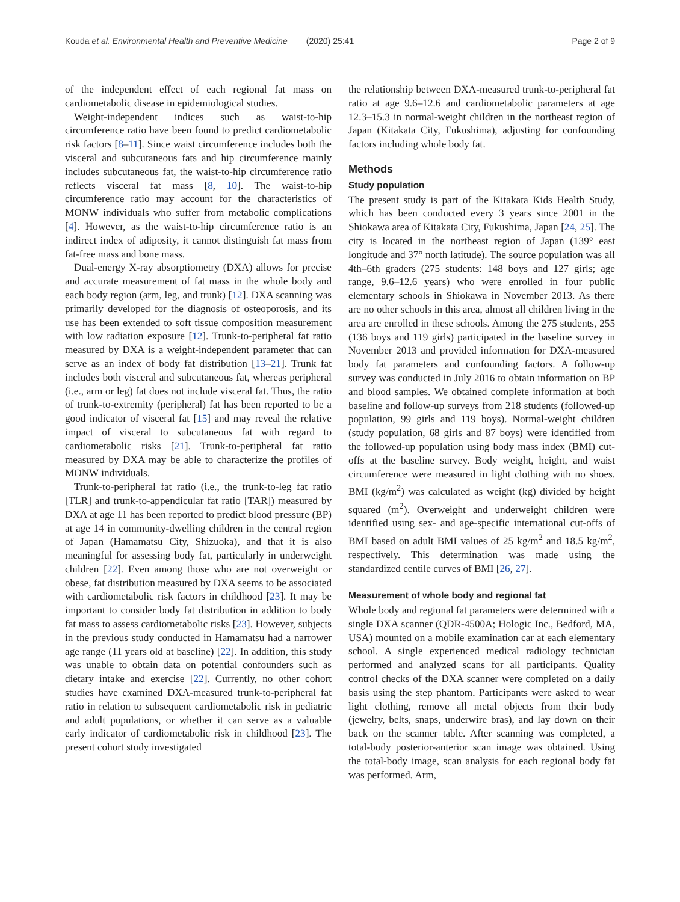Kouda et al. Environmental Health and Preventive Medicine (2020) 25:41 Page 2 of 9
of the independent effect of each regional fat mass on cardiometabolic disease in epidemiological studies.
Weight-independent indices such as waist-to-hip circumference ratio have been found to predict cardiometabolic risk factors [8–11]. Since waist circumference includes both the visceral and subcutaneous fats and hip circumference mainly includes subcutaneous fat, the waist-to-hip circumference ratio reflects visceral fat mass [8, 10]. The waist-to-hip circumference ratio may account for the characteristics of MONW individuals who suffer from metabolic complications [4]. However, as the waist-to-hip circumference ratio is an indirect index of adiposity, it cannot distinguish fat mass from fat-free mass and bone mass.
Dual-energy X-ray absorptiometry (DXA) allows for precise and accurate measurement of fat mass in the whole body and each body region (arm, leg, and trunk) [12]. DXA scanning was primarily developed for the diagnosis of osteoporosis, and its use has been extended to soft tissue composition measurement with low radiation exposure [12]. Trunk-to-peripheral fat ratio measured by DXA is a weight-independent parameter that can serve as an index of body fat distribution [13–21]. Trunk fat includes both visceral and subcutaneous fat, whereas peripheral (i.e., arm or leg) fat does not include visceral fat. Thus, the ratio of trunk-to-extremity (peripheral) fat has been reported to be a good indicator of visceral fat [15] and may reveal the relative impact of visceral to subcutaneous fat with regard to cardiometabolic risks [21]. Trunk-to-peripheral fat ratio measured by DXA may be able to characterize the profiles of MONW individuals.
Trunk-to-peripheral fat ratio (i.e., the trunk-to-leg fat ratio [TLR] and trunk-to-appendicular fat ratio [TAR]) measured by DXA at age 11 has been reported to predict blood pressure (BP) at age 14 in community-dwelling children in the central region of Japan (Hamamatsu City, Shizuoka), and that it is also meaningful for assessing body fat, particularly in underweight children [22]. Even among those who are not overweight or obese, fat distribution measured by DXA seems to be associated with cardiometabolic risk factors in childhood [23]. It may be important to consider body fat distribution in addition to body fat mass to assess cardiometabolic risks [23]. However, subjects in the previous study conducted in Hamamatsu had a narrower age range (11 years old at baseline) [22]. In addition, this study was unable to obtain data on potential confounders such as dietary intake and exercise [22]. Currently, no other cohort studies have examined DXA-measured trunk-to-peripheral fat ratio in relation to subsequent cardiometabolic risk in pediatric and adult populations, or whether it can serve as a valuable early indicator of cardiometabolic risk in childhood [23]. The present cohort study investigated
the relationship between DXA-measured trunk-to-peripheral fat ratio at age 9.6–12.6 and cardiometabolic parameters at age 12.3–15.3 in normal-weight children in the northeast region of Japan (Kitakata City, Fukushima), adjusting for confounding factors including whole body fat.
Methods
Study population
The present study is part of the Kitakata Kids Health Study, which has been conducted every 3 years since 2001 in the Shiokawa area of Kitakata City, Fukushima, Japan [24, 25]. The city is located in the northeast region of Japan (139° east longitude and 37° north latitude). The source population was all 4th–6th graders (275 students: 148 boys and 127 girls; age range, 9.6–12.6 years) who were enrolled in four public elementary schools in Shiokawa in November 2013. As there are no other schools in this area, almost all children living in the area are enrolled in these schools. Among the 275 students, 255 (136 boys and 119 girls) participated in the baseline survey in November 2013 and provided information for DXA-measured body fat parameters and confounding factors. A follow-up survey was conducted in July 2016 to obtain information on BP and blood samples. We obtained complete information at both baseline and follow-up surveys from 218 students (followed-up population, 99 girls and 119 boys). Normal-weight children (study population, 68 girls and 87 boys) were identified from the followed-up population using body mass index (BMI) cut-offs at the baseline survey. Body weight, height, and waist circumference were measured in light clothing with no shoes. BMI (kg/m<sup>2</sup>) was calculated as weight (kg) divided by height squared (m<sup>2</sup>). Overweight and underweight children were identified using sex- and age-specific international cut-offs of BMI based on adult BMI values of 25 kg/m<sup>2</sup> and 18.5 kg/m<sup>2</sup>, respectively. This determination was made using the standardized centile curves of BMI [26, 27].
Measurement of whole body and regional fat
Whole body and regional fat parameters were determined with a single DXA scanner (QDR-4500A; Hologic Inc., Bedford, MA, USA) mounted on a mobile examination car at each elementary school. A single experienced medical radiology technician performed and analyzed scans for all participants. Quality control checks of the DXA scanner were completed on a daily basis using the step phantom. Participants were asked to wear light clothing, remove all metal objects from their body (jewelry, belts, snaps, underwire bras), and lay down on their back on the scanner table. After scanning was completed, a total-body posterior-anterior scan image was obtained. Using the total-body image, scan analysis for each regional body fat was performed. Arm,